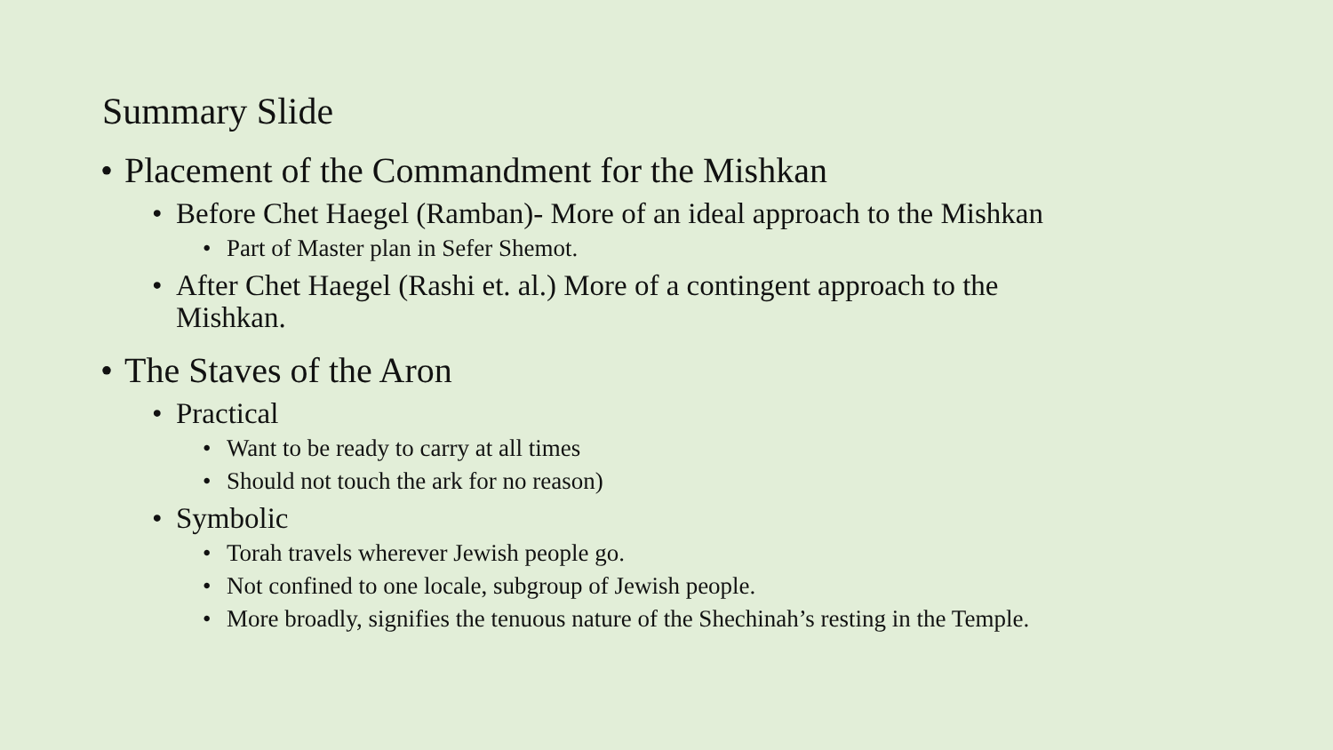Summary Slide
• Placement of the Commandment for the Mishkan
• Before Chet Haegel (Ramban)- More of an ideal approach to the Mishkan
• Part of Master plan in Sefer Shemot.
• After Chet Haegel (Rashi et. al.) More of a contingent approach to the
Mishkan.
• The Staves of the Aron
• Practical
• Want to be ready to carry at all times
• Should not touch the ark for no reason)
• Symbolic
• Torah travels wherever Jewish people go.
• Not confined to one locale, subgroup of Jewish people.
• More broadly, signifies the tenuous nature of the Shechinah’s resting in the Temple.